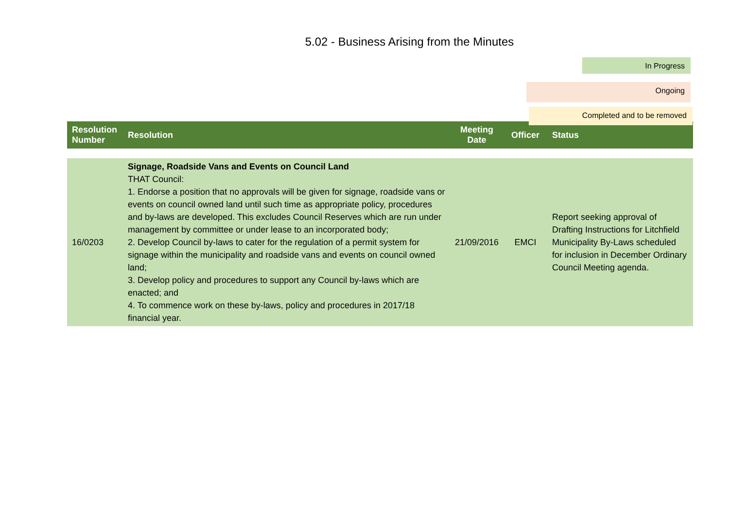5.02 - Business Arising from the Minutes
In Progress
Ongoing
Completed and to be removed
| Resolution Number | Resolution | Meeting Date | Officer | Status |
| --- | --- | --- | --- | --- |
| 16/0203 | Signage, Roadside Vans and Events on Council Land THAT Council: 1. Endorse a position that no approvals will be given for signage, roadside vans or events on council owned land until such time as appropriate policy, procedures and by-laws are developed. This excludes Council Reserves which are run under management by committee or under lease to an incorporated body; 2. Develop Council by-laws to cater for the regulation of a permit system for signage within the municipality and roadside vans and events on council owned land; 3. Develop policy and procedures to support any Council by-laws which are enacted; and 4. To commence work on these by-laws, policy and procedures in 2017/18 financial year. | 21/09/2016 | EMCI | Report seeking approval of Drafting Instructions for Litchfield Municipality By-Laws scheduled for inclusion in December Ordinary Council Meeting agenda. |